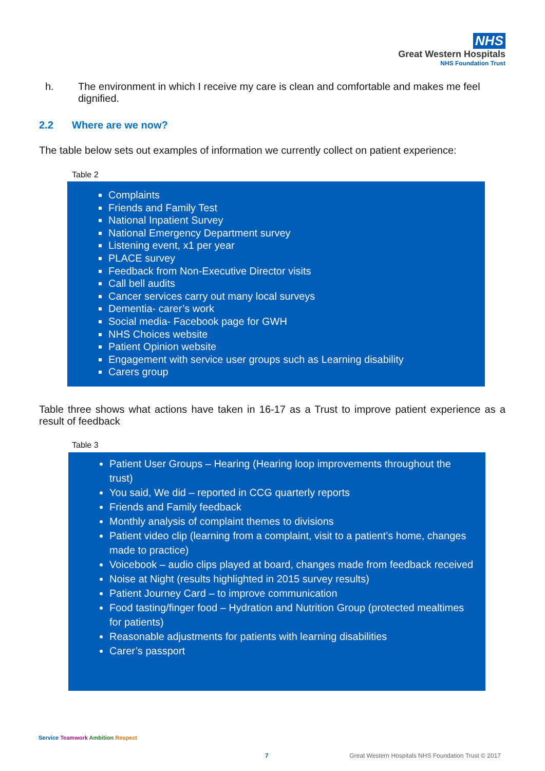NHS
Great Western Hospitals
NHS Foundation Trust
h. The environment in which I receive my care is clean and comfortable and makes me feel dignified.
2.2 Where are we now?
The table below sets out examples of information we currently collect on patient experience:
Table 2
Complaints
Friends and Family Test
National Inpatient Survey
National Emergency Department survey
Listening event, x1 per year
PLACE survey
Feedback from Non-Executive Director visits
Call bell audits
Cancer services carry out many local surveys
Dementia- carer’s work
Social media- Facebook page for GWH
NHS Choices website
Patient Opinion website
Engagement with service user groups such as Learning disability
Carers group
Table three shows what actions have taken in 16-17 as a Trust to improve patient experience as a result of feedback
Table 3
Patient User Groups – Hearing (Hearing loop improvements throughout the trust)
You said, We did – reported in CCG quarterly reports
Friends and Family feedback
Monthly analysis of complaint themes to divisions
Patient video clip (learning from a complaint, visit to a patient’s home, changes made to practice)
Voicebook – audio clips played at board, changes made from feedback received
Noise at Night (results highlighted in 2015 survey results)
Patient Journey Card – to improve communication
Food tasting/finger food – Hydration and Nutrition Group (protected mealtimes for patients)
Reasonable adjustments for patients with learning disabilities
Carer’s passport
Service Teamwork Ambition Respect
7
Great Western Hospitals NHS Foundation Trust © 2017